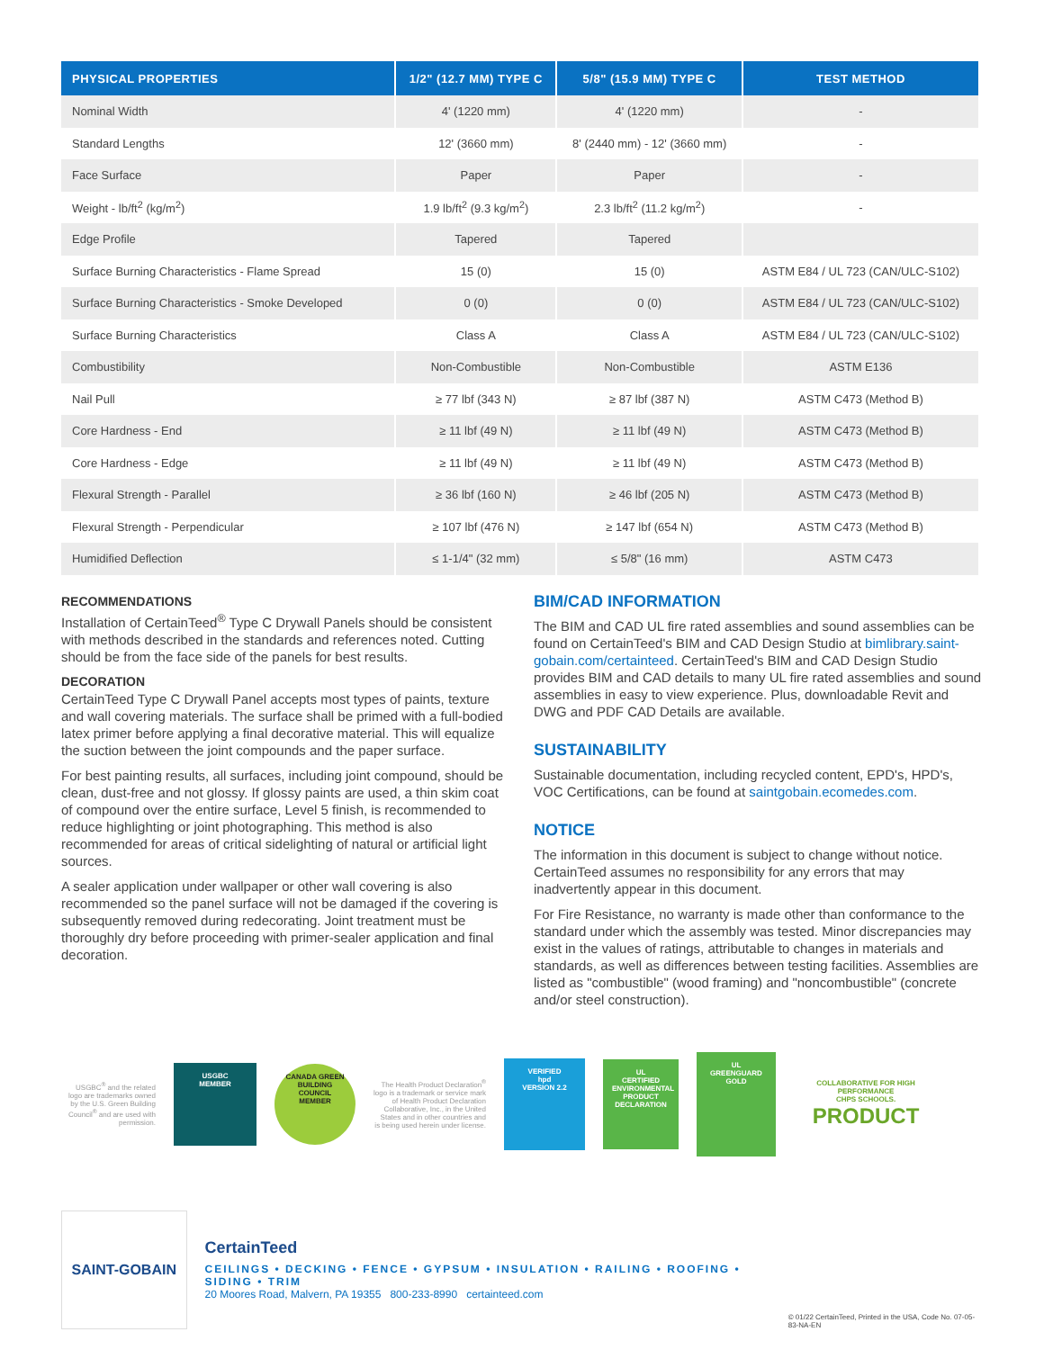| PHYSICAL PROPERTIES | 1/2" (12.7 MM) TYPE C | 5/8" (15.9 MM) TYPE C | TEST METHOD |
| --- | --- | --- | --- |
| Nominal Width | 4' (1220 mm) | 4' (1220 mm) | - |
| Standard Lengths | 12' (3660 mm) | 8' (2440 mm) - 12' (3660 mm) | - |
| Face Surface | Paper | Paper | - |
| Weight - lb/ft<sup>2</sup> (kg/m<sup>2</sup>) | 1.9 lb/ft<sup>2</sup> (9.3 kg/m<sup>2</sup>) | 2.3 lb/ft<sup>2</sup> (11.2 kg/m<sup>2</sup>) | - |
| Edge Profile | Tapered | Tapered | |
| Surface Burning Characteristics - Flame Spread | 15 (0) | 15 (0) | ASTM E84 / UL 723 (CAN/ULC-S102) |
| Surface Burning Characteristics - Smoke Developed | 0 (0) | 0 (0) | ASTM E84 / UL 723 (CAN/ULC-S102) |
| Surface Burning Characteristics | Class A | Class A | ASTM E84 / UL 723 (CAN/ULC-S102) |
| Combustibility | Non-Combustible | Non-Combustible | ASTM E136 |
| Nail Pull | ≥ 77 lbf (343 N) | ≥ 87 lbf (387 N) | ASTM C473 (Method B) |
| Core Hardness - End | ≥ 11 lbf (49 N) | ≥ 11 lbf (49 N) | ASTM C473 (Method B) |
| Core Hardness - Edge | ≥ 11 lbf (49 N) | ≥ 11 lbf (49 N) | ASTM C473 (Method B) |
| Flexural Strength - Parallel | ≥ 36 lbf (160 N) | ≥ 46 lbf (205 N) | ASTM C473 (Method B) |
| Flexural Strength - Perpendicular | ≥ 107 lbf (476 N) | ≥ 147 lbf (654 N) | ASTM C473 (Method B) |
| Humidified Deflection | ≤ 1-1/4" (32 mm) | ≤ 5/8" (16 mm) | ASTM C473 |
RECOMMENDATIONS
Installation of CertainTeed<sup>®</sup> Type C Drywall Panels should be consistent with methods described in the standards and references noted. Cutting should be from the face side of the panels for best results.
DECORATION
CertainTeed Type C Drywall Panel accepts most types of paints, texture and wall covering materials. The surface shall be primed with a full-bodied latex primer before applying a final decorative material. This will equalize the suction between the joint compounds and the paper surface.
For best painting results, all surfaces, including joint compound, should be clean, dust-free and not glossy. If glossy paints are used, a thin skim coat of compound over the entire surface, Level 5 finish, is recommended to reduce highlighting or joint photographing. This method is also recommended for areas of critical sidelighting of natural or artificial light sources.
A sealer application under wallpaper or other wall covering is also recommended so the panel surface will not be damaged if the covering is subsequently removed during redecorating. Joint treatment must be thoroughly dry before proceeding with primer-sealer application and final decoration.
BIM/CAD INFORMATION
The BIM and CAD UL fire rated assemblies and sound assemblies can be found on CertainTeed's BIM and CAD Design Studio at bimlibrary.saint-gobain.com/certainteed. CertainTeed's BIM and CAD Design Studio provides BIM and CAD details to many UL fire rated assemblies and sound assemblies in easy to view experience. Plus, downloadable Revit and DWG and PDF CAD Details are available.
SUSTAINABILITY
Sustainable documentation, including recycled content, EPD's, HPD's, VOC Certifications, can be found at saintgobain.ecomedes.com.
NOTICE
The information in this document is subject to change without notice. CertainTeed assumes no responsibility for any errors that may inadvertently appear in this document.
For Fire Resistance, no warranty is made other than conformance to the standard under which the assembly was tested. Minor discrepancies may exist in the values of ratings, attributable to changes in materials and standards, as well as differences between testing facilities. Assemblies are listed as "combustible" (wood framing) and "noncombustible" (concrete and/or steel construction).
USGBC<sup>®</sup> and the related logo are trademarks owned by the U.S. Green Building Council<sup>®</sup> and are used with permission.
USGBC
MEMBER
CANADA GREEN BUILDING COUNCIL MEMBER
The Health Product Declaration<sup>®</sup> logo is a trademark or service mark of Health Product Declaration Collaborative, Inc., in the United States and in other countries and is being used herein under license.
VERIFIED
hpd
VERSION 2.2
UL
CERTIFIED
ENVIRONMENTAL PRODUCT DECLARATION
UL
GREENGUARD
GOLD
COLLABORATIVE FOR HIGH PERFORMANCE
CHPS SCHOOLS.
PRODUCT
SAINT-GOBAIN
CertainTeed
CEILINGS • DECKING • FENCE • GYPSUM • INSULATION • RAILING • ROOFING • SIDING • TRIM
20 Moores Road, Malvern, PA 19355 800-233-8990 certainteed.com
© 01/22 CertainTeed, Printed in the USA, Code No. 07-05-83-NA-EN